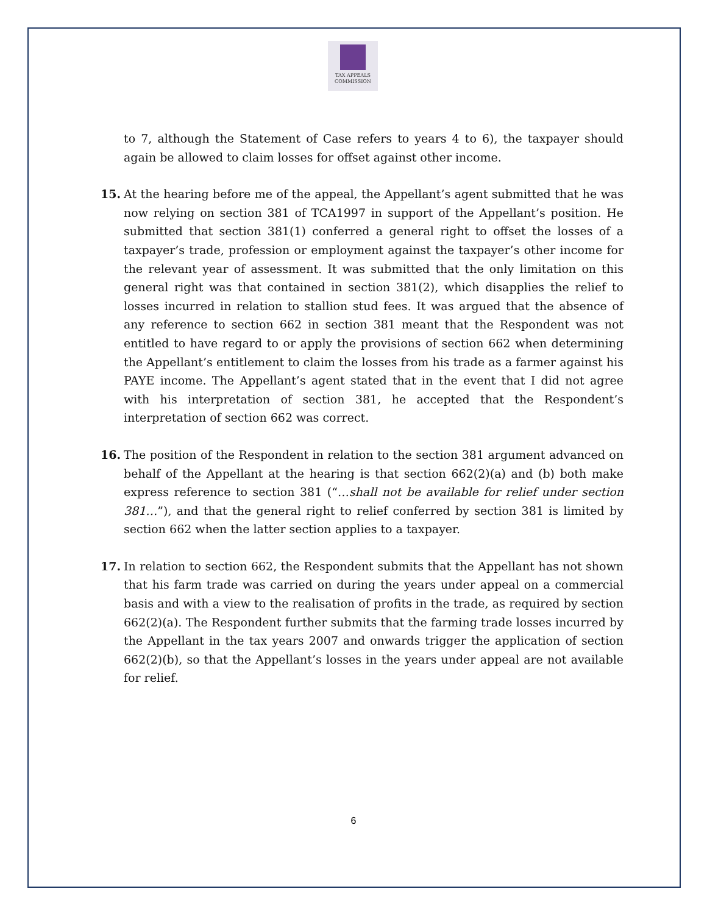TAX APPEALS
COMMISSION
to 7, although the Statement of Case refers to years 4 to 6), the taxpayer should again be allowed to claim losses for offset against other income.
15. At the hearing before me of the appeal, the Appellant’s agent submitted that he was now relying on section 381 of TCA1997 in support of the Appellant’s position. He submitted that section 381(1) conferred a general right to offset the losses of a taxpayer’s trade, profession or employment against the taxpayer’s other income for the relevant year of assessment. It was submitted that the only limitation on this general right was that contained in section 381(2), which disapplies the relief to losses incurred in relation to stallion stud fees. It was argued that the absence of any reference to section 662 in section 381 meant that the Respondent was not entitled to have regard to or apply the provisions of section 662 when determining the Appellant’s entitlement to claim the losses from his trade as a farmer against his PAYE income. The Appellant’s agent stated that in the event that I did not agree with his interpretation of section 381, he accepted that the Respondent’s interpretation of section 662 was correct.
16. The position of the Respondent in relation to the section 381 argument advanced on behalf of the Appellant at the hearing is that section 662(2)(a) and (b) both make express reference to section 381 (“…shall not be available for relief under section 381…”), and that the general right to relief conferred by section 381 is limited by section 662 when the latter section applies to a taxpayer.
17. In relation to section 662, the Respondent submits that the Appellant has not shown that his farm trade was carried on during the years under appeal on a commercial basis and with a view to the realisation of profits in the trade, as required by section 662(2)(a). The Respondent further submits that the farming trade losses incurred by the Appellant in the tax years 2007 and onwards trigger the application of section 662(2)(b), so that the Appellant’s losses in the years under appeal are not available for relief.
6